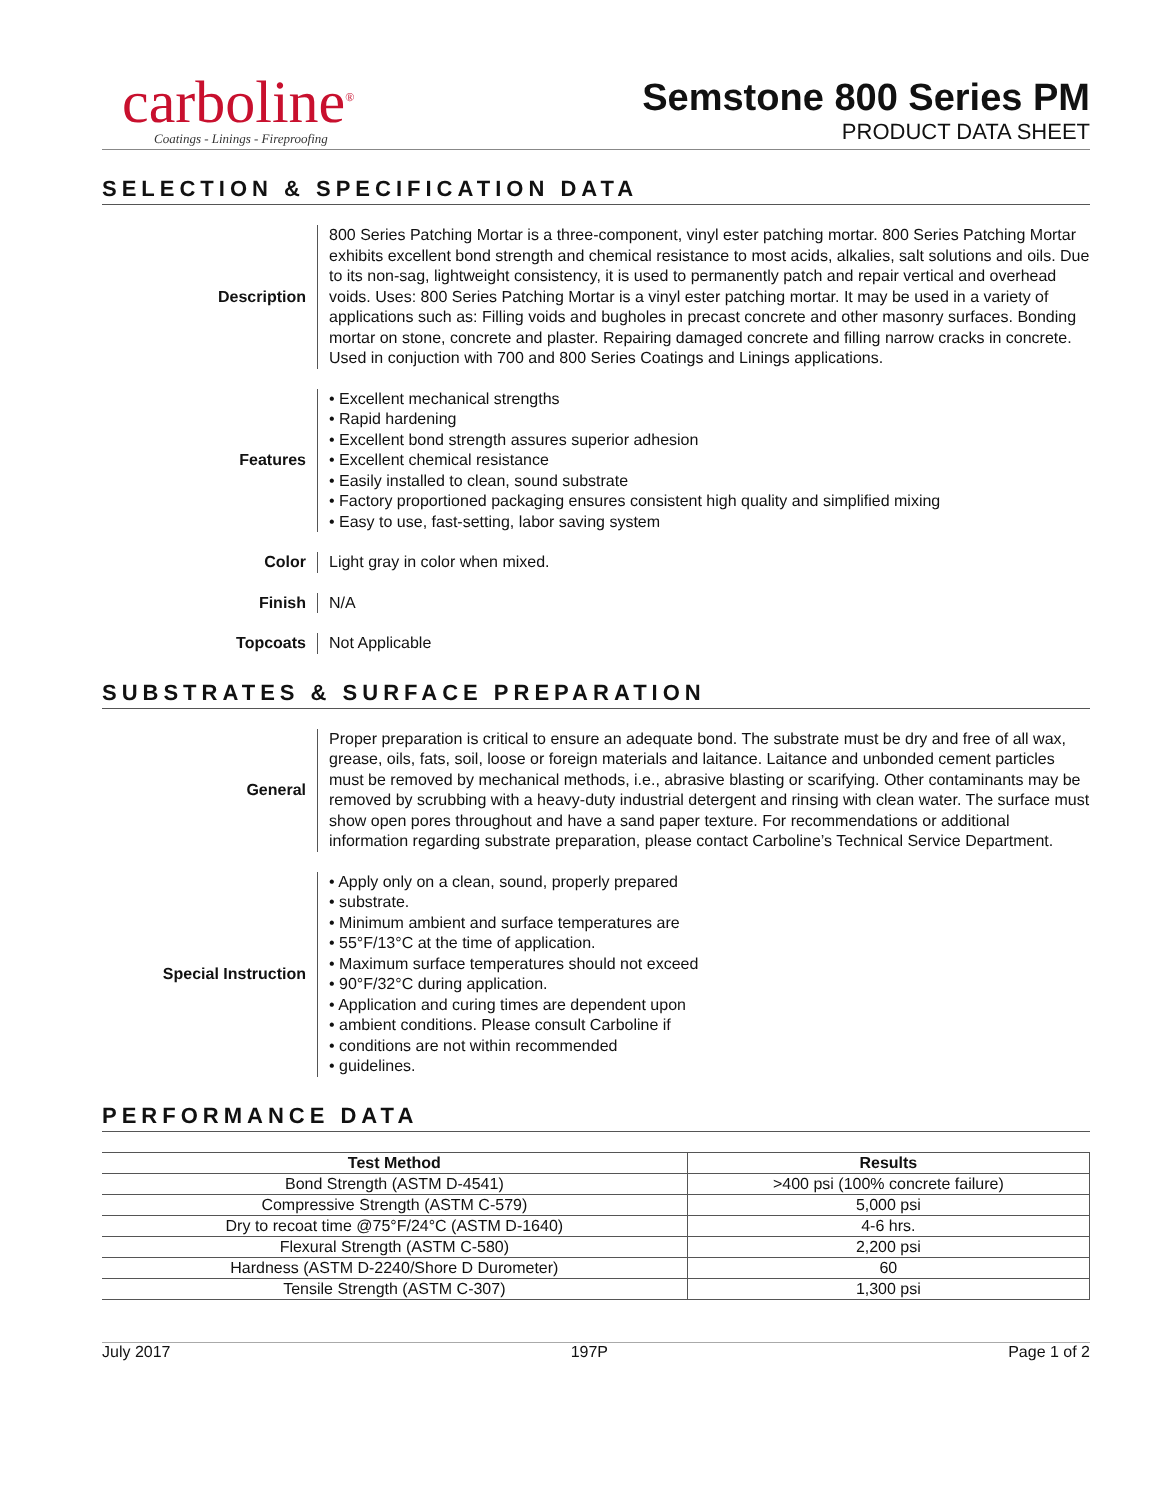carboline<sup>®</sup>
Coatings - Linings - Fireproofing
Semstone 800 Series PM
PRODUCT DATA SHEET
SELECTION & SPECIFICATION DATA
Description 800 Series Patching Mortar is a three-component, vinyl ester patching mortar. 800 Series Patching Mortar exhibits excellent bond strength and chemical resistance to most acids, alkalies, salt solutions and oils. Due to its non-sag, lightweight consistency, it is used to permanently patch and repair vertical and overhead voids. Uses: 800 Series Patching Mortar is a vinyl ester patching mortar. It may be used in a variety of applications such as: Filling voids and bugholes in precast concrete and other masonry surfaces. Bonding mortar on stone, concrete and plaster. Repairing damaged concrete and filling narrow cracks in concrete. Used in conjuction with 700 and 800 Series Coatings and Linings applications.
Features • Excellent mechanical strengths
• Rapid hardening
• Excellent bond strength assures superior adhesion
• Excellent chemical resistance
• Easily installed to clean, sound substrate
• Factory proportioned packaging ensures consistent high quality and simplified mixing
• Easy to use, fast-setting, labor saving system
Color Light gray in color when mixed.
Finish N/A
Topcoats Not Applicable
SUBSTRATES & SURFACE PREPARATION
General Proper preparation is critical to ensure an adequate bond. The substrate must be dry and free of all wax, grease, oils, fats, soil, loose or foreign materials and laitance. Laitance and unbonded cement particles must be removed by mechanical methods, i.e., abrasive blasting or scarifying. Other contaminants may be removed by scrubbing with a heavy-duty industrial detergent and rinsing with clean water. The surface must show open pores throughout and have a sand paper texture. For recommendations or additional information regarding substrate preparation, please contact Carboline’s Technical Service Department.
Special Instruction • Apply only on a clean, sound, properly prepared
• substrate.
• Minimum ambient and surface temperatures are
• 55°F/13°C at the time of application.
• Maximum surface temperatures should not exceed
• 90°F/32°C during application.
• Application and curing times are dependent upon
• ambient conditions. Please consult Carboline if
• conditions are not within recommended
• guidelines.
PERFORMANCE DATA
| Test Method | Results |
| --- | --- |
| Bond Strength (ASTM D-4541) | >400 psi (100% concrete failure) |
| Compressive Strength (ASTM C-579) | 5,000 psi |
| Dry to recoat time @75°F/24°C (ASTM D-1640) | 4-6 hrs. |
| Flexural Strength (ASTM C-580) | 2,200 psi |
| Hardness (ASTM D-2240/Shore D Durometer) | 60 |
| Tensile Strength (ASTM C-307) | 1,300 psi |
July 2017 197P Page 1 of 2